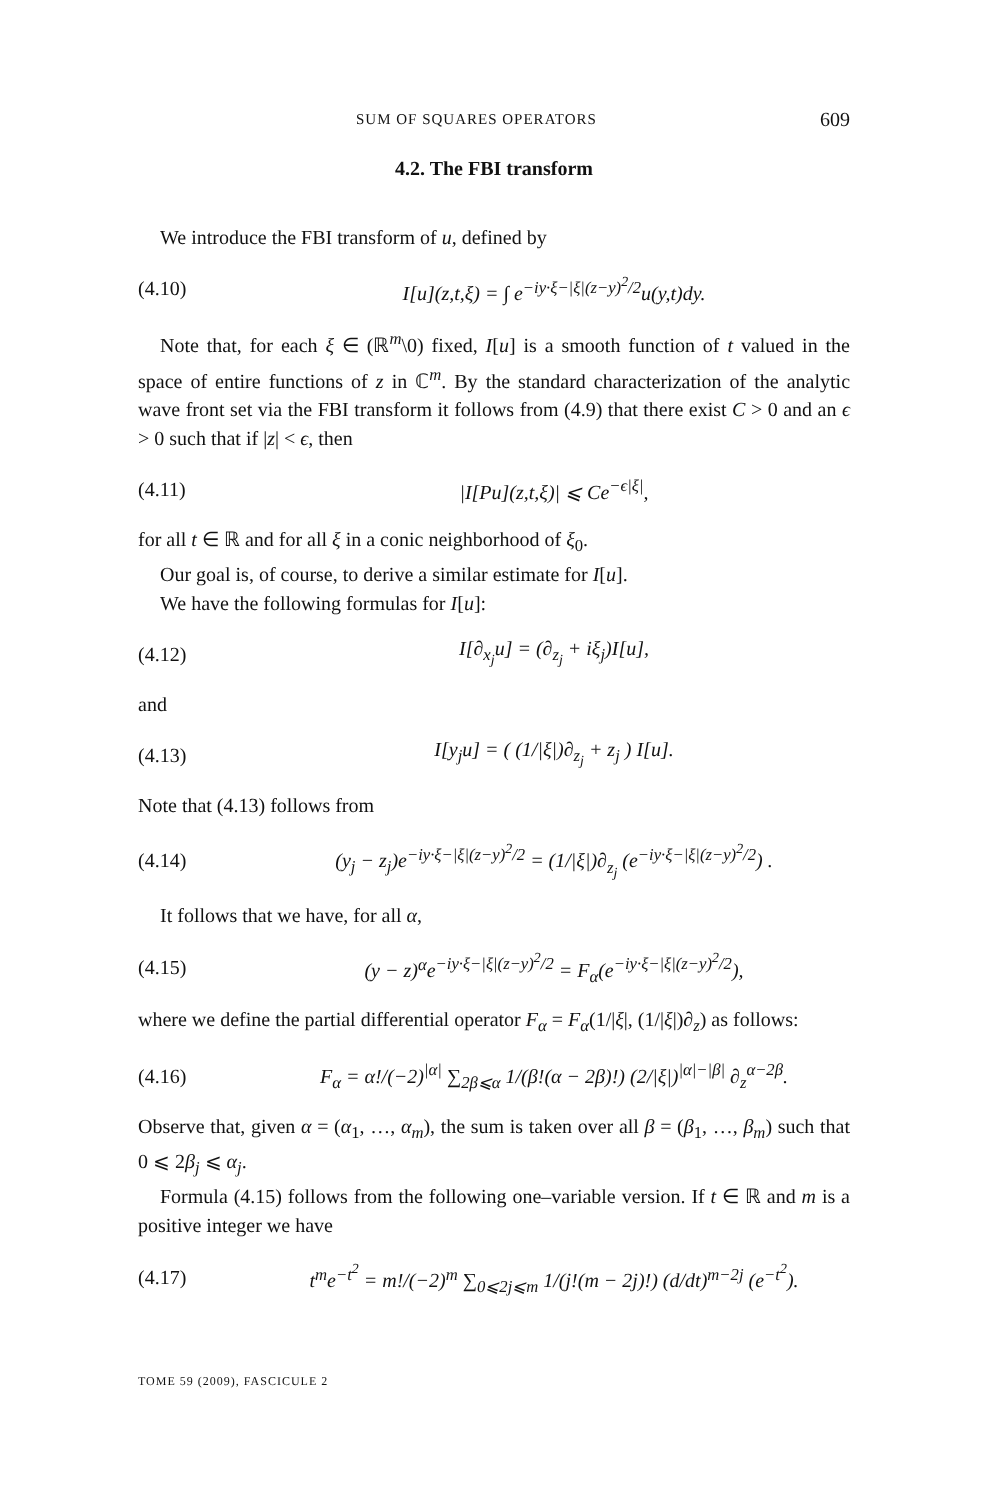SUM OF SQUARES OPERATORS 609
4.2. The FBI transform
We introduce the FBI transform of u, defined by
(4.10) I[u](z,t,ξ) = ∫ e<sup>−iy·ξ−|ξ|(z−y)<sup>2</sup>/2</sup>u(y,t)dy.
Note that, for each ξ ∈ (ℝ<sup>m</sup>\0) fixed, I[u] is a smooth function of t valued in the space of entire functions of z in ℂ<sup>m</sup>. By the standard characterization of the analytic wave front set via the FBI transform it follows from (4.9) that there exist C > 0 and an ϵ > 0 such that if |z| < ϵ, then
(4.11) |I[Pu](z,t,ξ)| ⩽ Ce<sup>−ϵ|ξ|</sup>,
for all t ∈ ℝ and for all ξ in a conic neighborhood of ξ<sub>0</sub>.
Our goal is, of course, to derive a similar estimate for I[u].
We have the following formulas for I[u]:
(4.12) I[∂<sub>x<sub>j</sub></sub>u] = (∂<sub>z<sub>j</sub></sub> + iξ<sub>j</sub>)I[u],
and
(4.13) I[y<sub>j</sub>u] = ( (1/|ξ|)∂<sub>z<sub>j</sub></sub> + z<sub>j</sub> ) I[u].
Note that (4.13) follows from
(4.14) (y<sub>j</sub> − z<sub>j</sub>)e<sup>−iy·ξ−|ξ|(z−y)<sup>2</sup>/2</sup> = (1/|ξ|)∂<sub>z<sub>j</sub></sub> (e<sup>−iy·ξ−|ξ|(z−y)<sup>2</sup>/2</sup>) .
It follows that we have, for all α,
(4.15) (y − z)<sup>α</sup>e<sup>−iy·ξ−|ξ|(z−y)<sup>2</sup>/2</sup> = F<sub>α</sub>(e<sup>−iy·ξ−|ξ|(z−y)<sup>2</sup>/2</sup>),
where we define the partial differential operator F<sub>α</sub> = F<sub>α</sub>(1/|ξ|, (1/|ξ|)∂<sub>z</sub>) as follows:
(4.16) F<sub>α</sub> = α!/(−2)<sup>|α|</sup> ∑<sub>2β⩽α</sub> 1/(β!(α − 2β)!) (2/|ξ|)<sup>|α|−|β|</sup> ∂<sub>z</sub><sup>α−2β</sup>.
Observe that, given α = (α<sub>1</sub>, …, α<sub>m</sub>), the sum is taken over all β = (β<sub>1</sub>, …, β<sub>m</sub>) such that 0 ⩽ 2β<sub>j</sub> ⩽ α<sub>j</sub>.
Formula (4.15) follows from the following one–variable version. If t ∈ ℝ and m is a positive integer we have
(4.17) t<sup>m</sup>e<sup>−t<sup>2</sup></sup> = m!/(−2)<sup>m</sup> ∑<sub>0⩽2j⩽m</sub> 1/(j!(m − 2j)!) (d/dt)<sup>m−2j</sup> (e<sup>−t<sup>2</sup></sup>).
TOME 59 (2009), FASCICULE 2